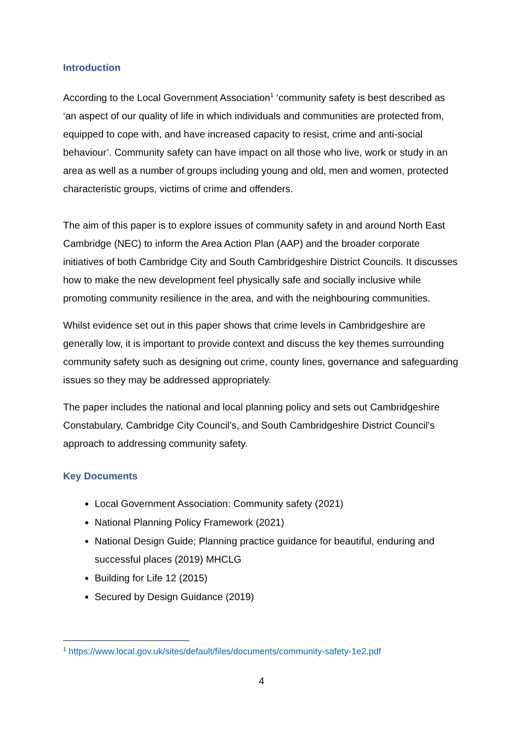Introduction
According to the Local Government Association<sup>1</sup> ‘community safety is best described as ‘an aspect of our quality of life in which individuals and communities are protected from, equipped to cope with, and have increased capacity to resist, crime and anti-social behaviour’. Community safety can have impact on all those who live, work or study in an area as well as a number of groups including young and old, men and women, protected characteristic groups, victims of crime and offenders.
The aim of this paper is to explore issues of community safety in and around North East Cambridge (NEC) to inform the Area Action Plan (AAP) and the broader corporate initiatives of both Cambridge City and South Cambridgeshire District Councils. It discusses how to make the new development feel physically safe and socially inclusive while promoting community resilience in the area, and with the neighbouring communities.
Whilst evidence set out in this paper shows that crime levels in Cambridgeshire are generally low, it is important to provide context and discuss the key themes surrounding community safety such as designing out crime, county lines, governance and safeguarding issues so they may be addressed appropriately.
The paper includes the national and local planning policy and sets out Cambridgeshire Constabulary, Cambridge City Council’s, and South Cambridgeshire District Council’s approach to addressing community safety.
Key Documents
Local Government Association: Community safety (2021)
National Planning Policy Framework (2021)
National Design Guide; Planning practice guidance for beautiful, enduring and successful places (2019) MHCLG
Building for Life 12 (2015)
Secured by Design Guidance (2019)
<sup>1</sup> https://www.local.gov.uk/sites/default/files/documents/community-safety-1e2.pdf
4